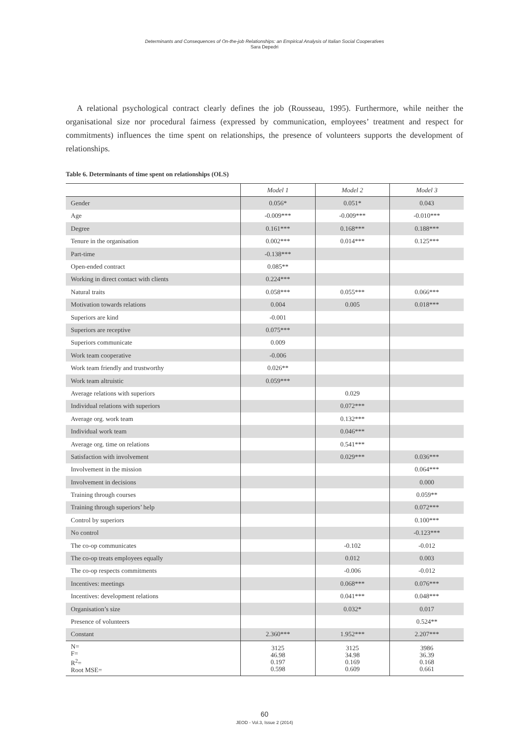Determinants and Consequences of On-the-job Relationships: an Empirical Analysis of Italian Social Cooperatives
Sara Depedri
A relational psychological contract clearly defines the job (Rousseau, 1995). Furthermore, while neither the organisational size nor procedural fairness (expressed by communication, employees’ treatment and respect for commitments) influences the time spent on relationships, the presence of volunteers supports the development of relationships.
Table 6. Determinants of time spent on relationships (OLS)
| | Model 1 | Model 2 | Model 3 |
| --- | --- | --- | --- |
| Gender | 0.056* | 0.051* | 0.043 |
| Age | -0.009*** | -0.009*** | -0.010*** |
| Degree | 0.161*** | 0.168*** | 0.188*** |
| Tenure in the organisation | 0.002*** | 0.014*** | 0.125*** |
| Part-time | -0.138*** | | |
| Open-ended contract | 0.085** | | |
| Working in direct contact with clients | 0.224*** | | |
| Natural traits | 0.058*** | 0.055*** | 0.066*** |
| Motivation towards relations | 0.004 | 0.005 | 0.018*** |
| Superiors are kind | -0.001 | | |
| Superiors are receptive | 0.075*** | | |
| Superiors communicate | 0.009 | | |
| Work team cooperative | -0.006 | | |
| Work team friendly and trustworthy | 0.026** | | |
| Work team altruistic | 0.059*** | | |
| Average relations with superiors | | 0.029 | |
| Individual relations with superiors | | 0.072*** | |
| Average org. work team | | 0.132*** | |
| Individual work team | | 0.046*** | |
| Average org. time on relations | | 0.541*** | |
| Satisfaction with involvement | | 0.029*** | 0.036*** |
| Involvement in the mission | | | 0.064*** |
| Involvement in decisions | | | 0.000 |
| Training through courses | | | 0.059** |
| Training through superiors’ help | | | 0.072*** |
| Control by superiors | | | 0.100*** |
| No control | | | -0.123*** |
| The co-op communicates | | -0.102 | -0.012 |
| The co-op treats employees equally | | 0.012 | 0.003 |
| The co-op respects commitments | | -0.006 | -0.012 |
| Incentives: meetings | | 0.068*** | 0.076*** |
| Incentives: development relations | | 0.041*** | 0.048*** |
| Organisation’s size | | 0.032* | 0.017 |
| Presence of volunteers | | | 0.524** |
| Constant | 2.360*** | 1.952*** | 2.207*** |
| N= F= R<sup>2</sup>= Root MSE= | 3125 46.98 0.197 0.598 | 3125 34.98 0.169 0.609 | 3986 36.39 0.168 0.661 |
60
JEOD - Vol.3, Issue 2 (2014)